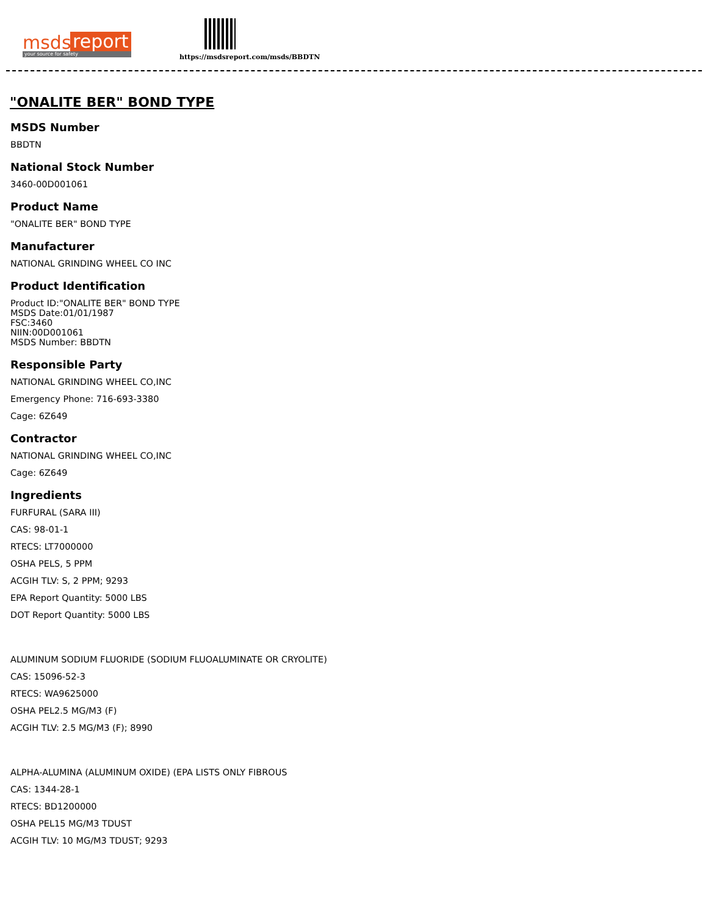msds report
your source for safety
https://msdsreport.com/msds/BBDTN
"ONALITE BER" BOND TYPE
MSDS Number
BBDTN
National Stock Number
3460-00D001061
Product Name
"ONALITE BER" BOND TYPE
Manufacturer
NATIONAL GRINDING WHEEL CO INC
Product Identification
Product ID:"ONALITE BER" BOND TYPE
MSDS Date:01/01/1987
FSC:3460
NIIN:00D001061
MSDS Number: BBDTN
Responsible Party
NATIONAL GRINDING WHEEL CO,INC
Emergency Phone: 716-693-3380
Cage: 6Z649
Contractor
NATIONAL GRINDING WHEEL CO,INC
Cage: 6Z649
Ingredients
FURFURAL (SARA III)
CAS: 98-01-1
RTECS: LT7000000
OSHA PELS, 5 PPM
ACGIH TLV: S, 2 PPM; 9293
EPA Report Quantity: 5000 LBS
DOT Report Quantity: 5000 LBS
ALUMINUM SODIUM FLUORIDE (SODIUM FLUOALUMINATE OR CRYOLITE)
CAS: 15096-52-3
RTECS: WA9625000
OSHA PEL2.5 MG/M3 (F)
ACGIH TLV: 2.5 MG/M3 (F); 8990
ALPHA-ALUMINA (ALUMINUM OXIDE) (EPA LISTS ONLY FIBROUS
CAS: 1344-28-1
RTECS: BD1200000
OSHA PEL15 MG/M3 TDUST
ACGIH TLV: 10 MG/M3 TDUST; 9293